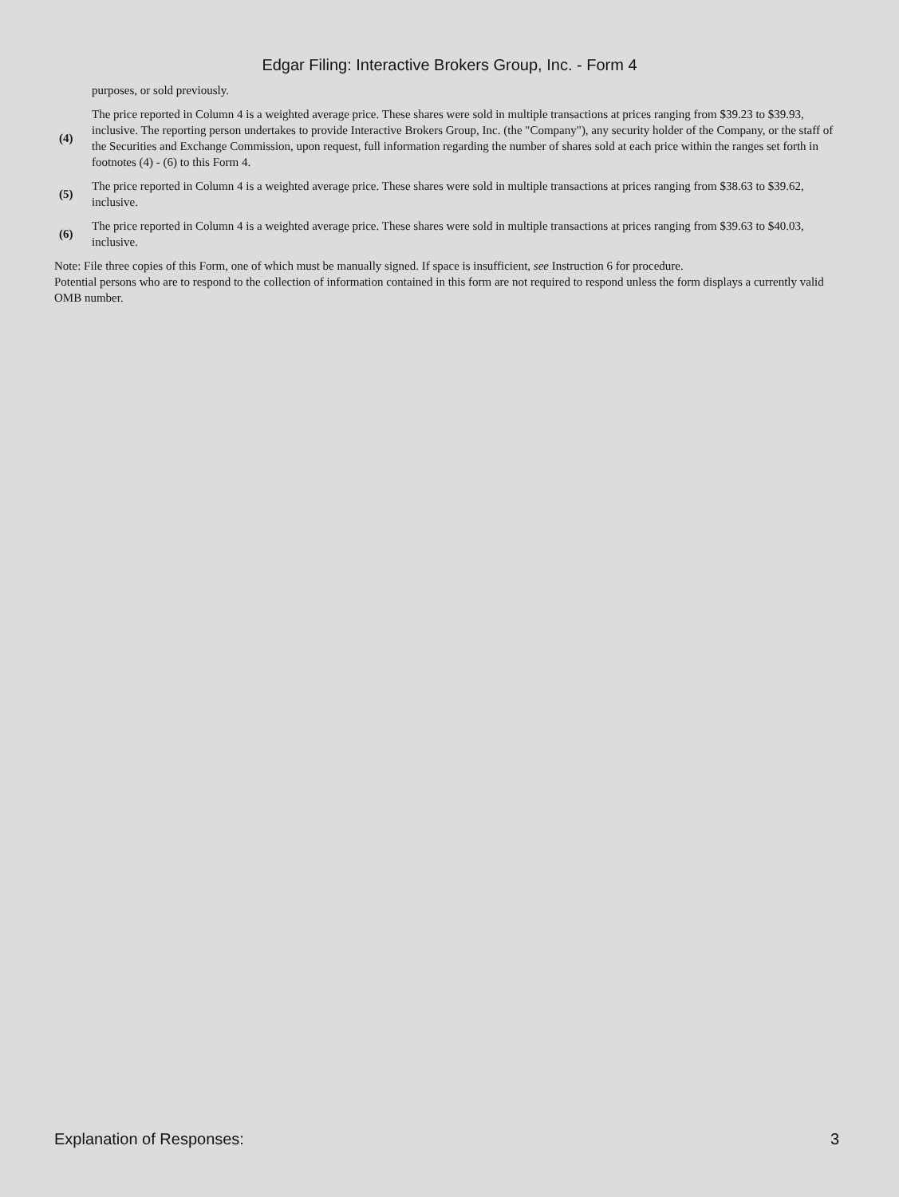Edgar Filing: Interactive Brokers Group, Inc. - Form 4
purposes, or sold previously.
(4)
The price reported in Column 4 is a weighted average price. These shares were sold in multiple transactions at prices ranging from $39.23 to $39.93, inclusive. The reporting person undertakes to provide Interactive Brokers Group, Inc. (the "Company"), any security holder of the Company, or the staff of the Securities and Exchange Commission, upon request, full information regarding the number of shares sold at each price within the ranges set forth in footnotes (4) - (6) to this Form 4.
(5)
The price reported in Column 4 is a weighted average price. These shares were sold in multiple transactions at prices ranging from $38.63 to $39.62, inclusive.
(6)
The price reported in Column 4 is a weighted average price. These shares were sold in multiple transactions at prices ranging from $39.63 to $40.03, inclusive.
Note: File three copies of this Form, one of which must be manually signed. If space is insufficient, see Instruction 6 for procedure.
Potential persons who are to respond to the collection of information contained in this form are not required to respond unless the form displays a currently valid OMB number.
Explanation of Responses: 3